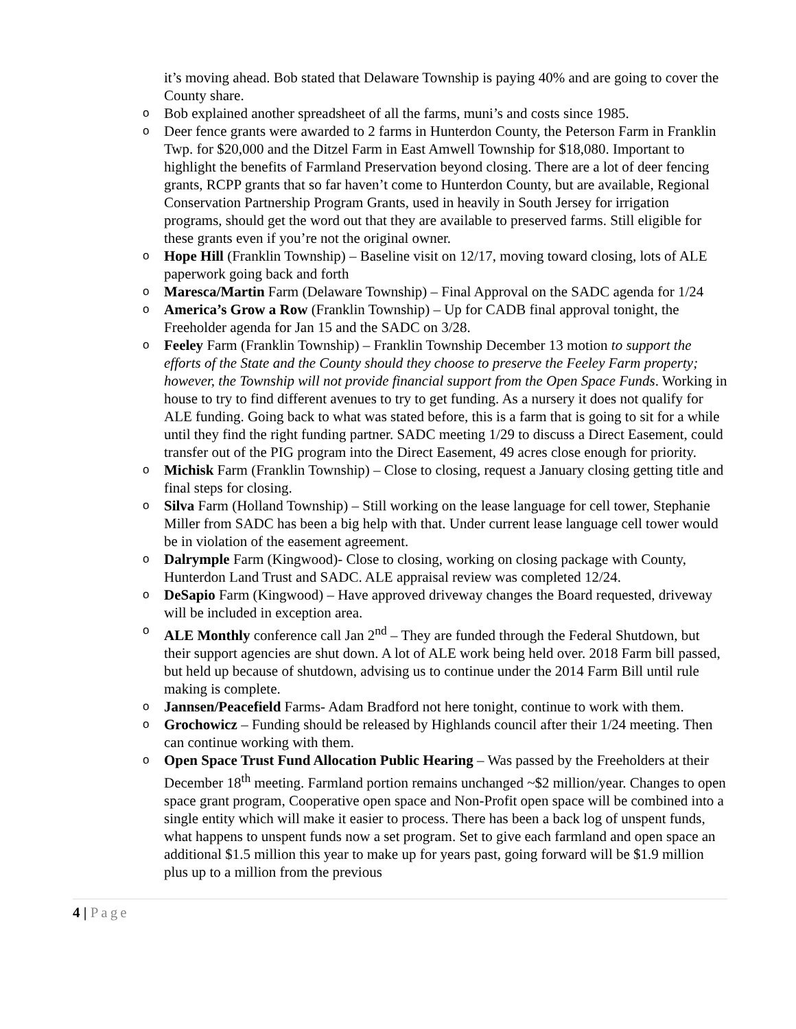it’s moving ahead. Bob stated that Delaware Township is paying 40% and are going to cover the County share.
o Bob explained another spreadsheet of all the farms, muni’s and costs since 1985.
o Deer fence grants were awarded to 2 farms in Hunterdon County, the Peterson Farm in Franklin Twp. for $20,000 and the Ditzel Farm in East Amwell Township for $18,080. Important to highlight the benefits of Farmland Preservation beyond closing. There are a lot of deer fencing grants, RCPP grants that so far haven’t come to Hunterdon County, but are available, Regional Conservation Partnership Program Grants, used in heavily in South Jersey for irrigation programs, should get the word out that they are available to preserved farms. Still eligible for these grants even if you’re not the original owner.
o Hope Hill (Franklin Township) – Baseline visit on 12/17, moving toward closing, lots of ALE paperwork going back and forth
o Maresca/Martin Farm (Delaware Township) – Final Approval on the SADC agenda for 1/24
o America’s Grow a Row (Franklin Township) – Up for CADB final approval tonight, the Freeholder agenda for Jan 15 and the SADC on 3/28.
o Feeley Farm (Franklin Township) – Franklin Township December 13 motion to support the efforts of the State and the County should they choose to preserve the Feeley Farm property; however, the Township will not provide financial support from the Open Space Funds. Working in house to try to find different avenues to try to get funding. As a nursery it does not qualify for ALE funding. Going back to what was stated before, this is a farm that is going to sit for a while until they find the right funding partner. SADC meeting 1/29 to discuss a Direct Easement, could transfer out of the PIG program into the Direct Easement, 49 acres close enough for priority.
o Michisk Farm (Franklin Township) – Close to closing, request a January closing getting title and final steps for closing.
o Silva Farm (Holland Township) – Still working on the lease language for cell tower, Stephanie Miller from SADC has been a big help with that. Under current lease language cell tower would be in violation of the easement agreement.
o Dalrymple Farm (Kingwood)- Close to closing, working on closing package with County, Hunterdon Land Trust and SADC. ALE appraisal review was completed 12/24.
o DeSapio Farm (Kingwood) – Have approved driveway changes the Board requested, driveway will be included in exception area.
o ALE Monthly conference call Jan 2<sup>nd</sup> – They are funded through the Federal Shutdown, but their support agencies are shut down. A lot of ALE work being held over. 2018 Farm bill passed, but held up because of shutdown, advising us to continue under the 2014 Farm Bill until rule making is complete.
o Jannsen/Peacefield Farms- Adam Bradford not here tonight, continue to work with them.
o Grochowicz – Funding should be released by Highlands council after their 1/24 meeting. Then can continue working with them.
o Open Space Trust Fund Allocation Public Hearing – Was passed by the Freeholders at their December 18<sup>th</sup> meeting. Farmland portion remains unchanged ~$2 million/year. Changes to open space grant program, Cooperative open space and Non-Profit open space will be combined into a single entity which will make it easier to process. There has been a back log of unspent funds, what happens to unspent funds now a set program. Set to give each farmland and open space an additional $1.5 million this year to make up for years past, going forward will be $1.9 million plus up to a million from the previous
4 | Page